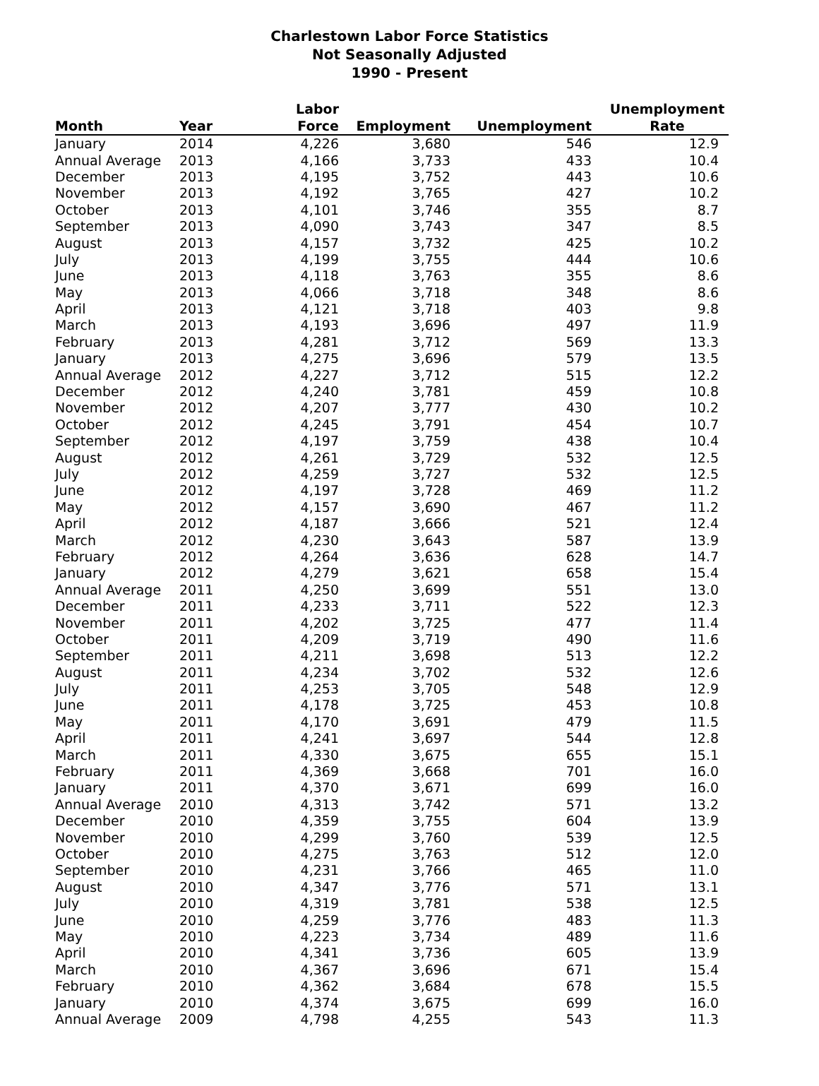Charlestown Labor Force Statistics
Not Seasonally Adjusted
1990 - Present
| Month | Year | Labor Force | Employment | Unemployment | Unemployment Rate |
| --- | --- | --- | --- | --- | --- |
| January | 2014 | 4,226 | 3,680 | 546 | 12.9 |
| Annual Average | 2013 | 4,166 | 3,733 | 433 | 10.4 |
| December | 2013 | 4,195 | 3,752 | 443 | 10.6 |
| November | 2013 | 4,192 | 3,765 | 427 | 10.2 |
| October | 2013 | 4,101 | 3,746 | 355 | 8.7 |
| September | 2013 | 4,090 | 3,743 | 347 | 8.5 |
| August | 2013 | 4,157 | 3,732 | 425 | 10.2 |
| July | 2013 | 4,199 | 3,755 | 444 | 10.6 |
| June | 2013 | 4,118 | 3,763 | 355 | 8.6 |
| May | 2013 | 4,066 | 3,718 | 348 | 8.6 |
| April | 2013 | 4,121 | 3,718 | 403 | 9.8 |
| March | 2013 | 4,193 | 3,696 | 497 | 11.9 |
| February | 2013 | 4,281 | 3,712 | 569 | 13.3 |
| January | 2013 | 4,275 | 3,696 | 579 | 13.5 |
| Annual Average | 2012 | 4,227 | 3,712 | 515 | 12.2 |
| December | 2012 | 4,240 | 3,781 | 459 | 10.8 |
| November | 2012 | 4,207 | 3,777 | 430 | 10.2 |
| October | 2012 | 4,245 | 3,791 | 454 | 10.7 |
| September | 2012 | 4,197 | 3,759 | 438 | 10.4 |
| August | 2012 | 4,261 | 3,729 | 532 | 12.5 |
| July | 2012 | 4,259 | 3,727 | 532 | 12.5 |
| June | 2012 | 4,197 | 3,728 | 469 | 11.2 |
| May | 2012 | 4,157 | 3,690 | 467 | 11.2 |
| April | 2012 | 4,187 | 3,666 | 521 | 12.4 |
| March | 2012 | 4,230 | 3,643 | 587 | 13.9 |
| February | 2012 | 4,264 | 3,636 | 628 | 14.7 |
| January | 2012 | 4,279 | 3,621 | 658 | 15.4 |
| Annual Average | 2011 | 4,250 | 3,699 | 551 | 13.0 |
| December | 2011 | 4,233 | 3,711 | 522 | 12.3 |
| November | 2011 | 4,202 | 3,725 | 477 | 11.4 |
| October | 2011 | 4,209 | 3,719 | 490 | 11.6 |
| September | 2011 | 4,211 | 3,698 | 513 | 12.2 |
| August | 2011 | 4,234 | 3,702 | 532 | 12.6 |
| July | 2011 | 4,253 | 3,705 | 548 | 12.9 |
| June | 2011 | 4,178 | 3,725 | 453 | 10.8 |
| May | 2011 | 4,170 | 3,691 | 479 | 11.5 |
| April | 2011 | 4,241 | 3,697 | 544 | 12.8 |
| March | 2011 | 4,330 | 3,675 | 655 | 15.1 |
| February | 2011 | 4,369 | 3,668 | 701 | 16.0 |
| January | 2011 | 4,370 | 3,671 | 699 | 16.0 |
| Annual Average | 2010 | 4,313 | 3,742 | 571 | 13.2 |
| December | 2010 | 4,359 | 3,755 | 604 | 13.9 |
| November | 2010 | 4,299 | 3,760 | 539 | 12.5 |
| October | 2010 | 4,275 | 3,763 | 512 | 12.0 |
| September | 2010 | 4,231 | 3,766 | 465 | 11.0 |
| August | 2010 | 4,347 | 3,776 | 571 | 13.1 |
| July | 2010 | 4,319 | 3,781 | 538 | 12.5 |
| June | 2010 | 4,259 | 3,776 | 483 | 11.3 |
| May | 2010 | 4,223 | 3,734 | 489 | 11.6 |
| April | 2010 | 4,341 | 3,736 | 605 | 13.9 |
| March | 2010 | 4,367 | 3,696 | 671 | 15.4 |
| February | 2010 | 4,362 | 3,684 | 678 | 15.5 |
| January | 2010 | 4,374 | 3,675 | 699 | 16.0 |
| Annual Average | 2009 | 4,798 | 4,255 | 543 | 11.3 |